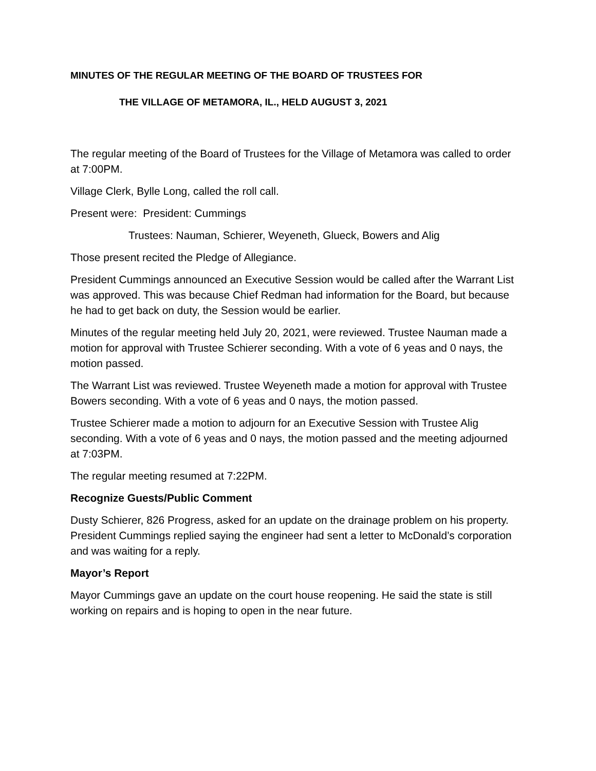MINUTES OF THE REGULAR MEETING OF THE BOARD OF TRUSTEES FOR
THE VILLAGE OF METAMORA, IL., HELD AUGUST 3, 2021
The regular meeting of the Board of Trustees for the Village of Metamora was called to order at 7:00PM.
Village Clerk, Bylle Long, called the roll call.
Present were: President: Cummings
Trustees: Nauman, Schierer, Weyeneth, Glueck, Bowers and Alig
Those present recited the Pledge of Allegiance.
President Cummings announced an Executive Session would be called after the Warrant List was approved. This was because Chief Redman had information for the Board, but because he had to get back on duty, the Session would be earlier.
Minutes of the regular meeting held July 20, 2021, were reviewed. Trustee Nauman made a motion for approval with Trustee Schierer seconding. With a vote of 6 yeas and 0 nays, the motion passed.
The Warrant List was reviewed. Trustee Weyeneth made a motion for approval with Trustee Bowers seconding. With a vote of 6 yeas and 0 nays, the motion passed.
Trustee Schierer made a motion to adjourn for an Executive Session with Trustee Alig seconding. With a vote of 6 yeas and 0 nays, the motion passed and the meeting adjourned at 7:03PM.
The regular meeting resumed at 7:22PM.
Recognize Guests/Public Comment
Dusty Schierer, 826 Progress, asked for an update on the drainage problem on his property. President Cummings replied saying the engineer had sent a letter to McDonald’s corporation and was waiting for a reply.
Mayor’s Report
Mayor Cummings gave an update on the court house reopening. He said the state is still working on repairs and is hoping to open in the near future.